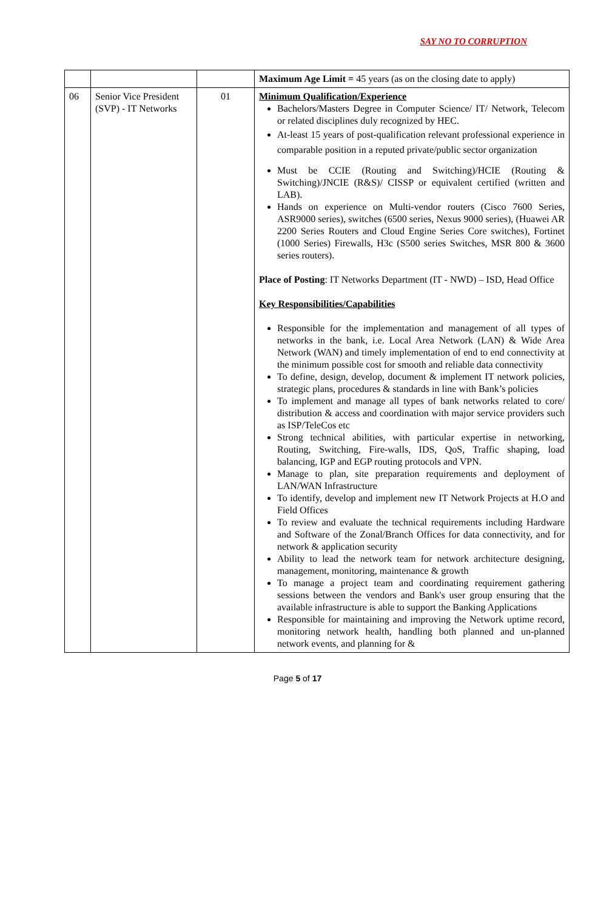SAY NO TO CORRUPTION
| | | | Maximum Age Limit = 45 years (as on the closing date to apply) |
| 06 | Senior Vice President (SVP) - IT Networks | 01 | Minimum Qualification/Experience Bachelors/Masters Degree in Computer Science/ IT/ Network, Telecom or related disciplines duly recognized by HEC. At-least 15 years of post-qualification relevant professional experience in comparable position in a reputed private/public sector organization Must be CCIE (Routing and Switching)/HCIE (Routing & Switching)/JNCIE (R&S)/ CISSP or equivalent certified (written and LAB). Hands on experience on Multi-vendor routers (Cisco 7600 Series, ASR9000 series), switches (6500 series, Nexus 9000 series), (Huawei AR 2200 Series Routers and Cloud Engine Series Core switches), Fortinet (1000 Series) Firewalls, H3c (S500 series Switches, MSR 800 & 3600 series routers). Place of Posting : IT Networks Department (IT - NWD) – ISD, Head Office Key Responsibilities/Capabilities Responsible for the implementation and management of all types of networks in the bank, i.e. Local Area Network (LAN) & Wide Area Network (WAN) and timely implementation of end to end connectivity at the minimum possible cost for smooth and reliable data connectivity To define, design, develop, document & implement IT network policies, strategic plans, procedures & standards in line with Bank’s policies To implement and manage all types of bank networks related to core/ distribution & access and coordination with major service providers such as ISP/TeleCos etc Strong technical abilities, with particular expertise in networking, Routing, Switching, Fire-walls, IDS, QoS, Traffic shaping, load balancing, IGP and EGP routing protocols and VPN. Manage to plan, site preparation requirements and deployment of LAN/WAN Infrastructure To identify, develop and implement new IT Network Projects at H.O and Field Offices To review and evaluate the technical requirements including Hardware and Software of the Zonal/Branch Offices for data connectivity, and for network & application security Ability to lead the network team for network architecture designing, management, monitoring, maintenance & growth To manage a project team and coordinating requirement gathering sessions between the vendors and Bank's user group ensuring that the available infrastructure is able to support the Banking Applications Responsible for maintaining and improving the Network uptime record, monitoring network health, handling both planned and un-planned network events, and planning for & |
Page 5 of 17